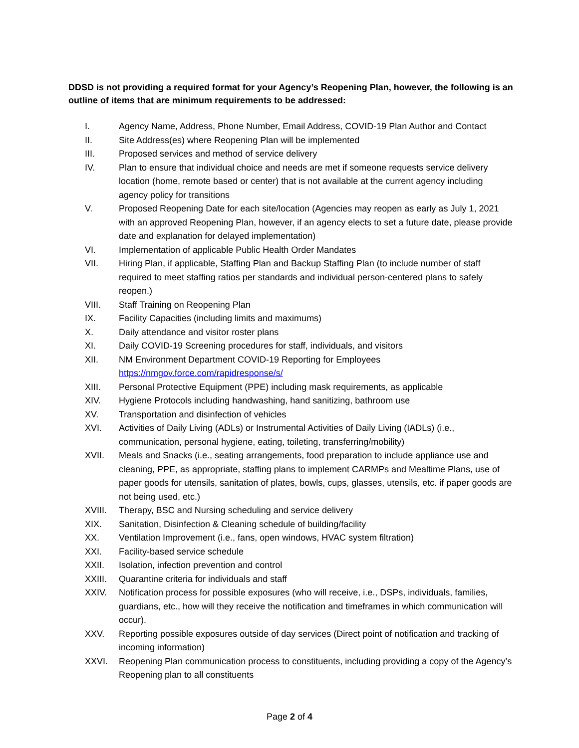DDSD is not providing a required format for your Agency’s Reopening Plan, however, the following is an outline of items that are minimum requirements to be addressed:
I. Agency Name, Address, Phone Number, Email Address, COVID-19 Plan Author and Contact
II. Site Address(es) where Reopening Plan will be implemented
III. Proposed services and method of service delivery
IV. Plan to ensure that individual choice and needs are met if someone requests service delivery location (home, remote based or center) that is not available at the current agency including agency policy for transitions
V. Proposed Reopening Date for each site/location (Agencies may reopen as early as July 1, 2021 with an approved Reopening Plan, however, if an agency elects to set a future date, please provide date and explanation for delayed implementation)
VI. Implementation of applicable Public Health Order Mandates
VII. Hiring Plan, if applicable, Staffing Plan and Backup Staffing Plan (to include number of staff required to meet staffing ratios per standards and individual person-centered plans to safely reopen.)
VIII. Staff Training on Reopening Plan
IX. Facility Capacities (including limits and maximums)
X. Daily attendance and visitor roster plans
XI. Daily COVID-19 Screening procedures for staff, individuals, and visitors
XII. NM Environment Department COVID-19 Reporting for Employees
https://nmgov.force.com/rapidresponse/s/
XIII. Personal Protective Equipment (PPE) including mask requirements, as applicable
XIV. Hygiene Protocols including handwashing, hand sanitizing, bathroom use
XV. Transportation and disinfection of vehicles
XVI. Activities of Daily Living (ADLs) or Instrumental Activities of Daily Living (IADLs) (i.e., communication, personal hygiene, eating, toileting, transferring/mobility)
XVII. Meals and Snacks (i.e., seating arrangements, food preparation to include appliance use and cleaning, PPE, as appropriate, staffing plans to implement CARMPs and Mealtime Plans, use of paper goods for utensils, sanitation of plates, bowls, cups, glasses, utensils, etc. if paper goods are not being used, etc.)
XVIII. Therapy, BSC and Nursing scheduling and service delivery
XIX. Sanitation, Disinfection & Cleaning schedule of building/facility
XX. Ventilation Improvement (i.e., fans, open windows, HVAC system filtration)
XXI. Facility-based service schedule
XXII. Isolation, infection prevention and control
XXIII. Quarantine criteria for individuals and staff
XXIV. Notification process for possible exposures (who will receive, i.e., DSPs, individuals, families, guardians, etc., how will they receive the notification and timeframes in which communication will occur).
XXV. Reporting possible exposures outside of day services (Direct point of notification and tracking of incoming information)
XXVI. Reopening Plan communication process to constituents, including providing a copy of the Agency’s Reopening plan to all constituents
Page 2 of 4